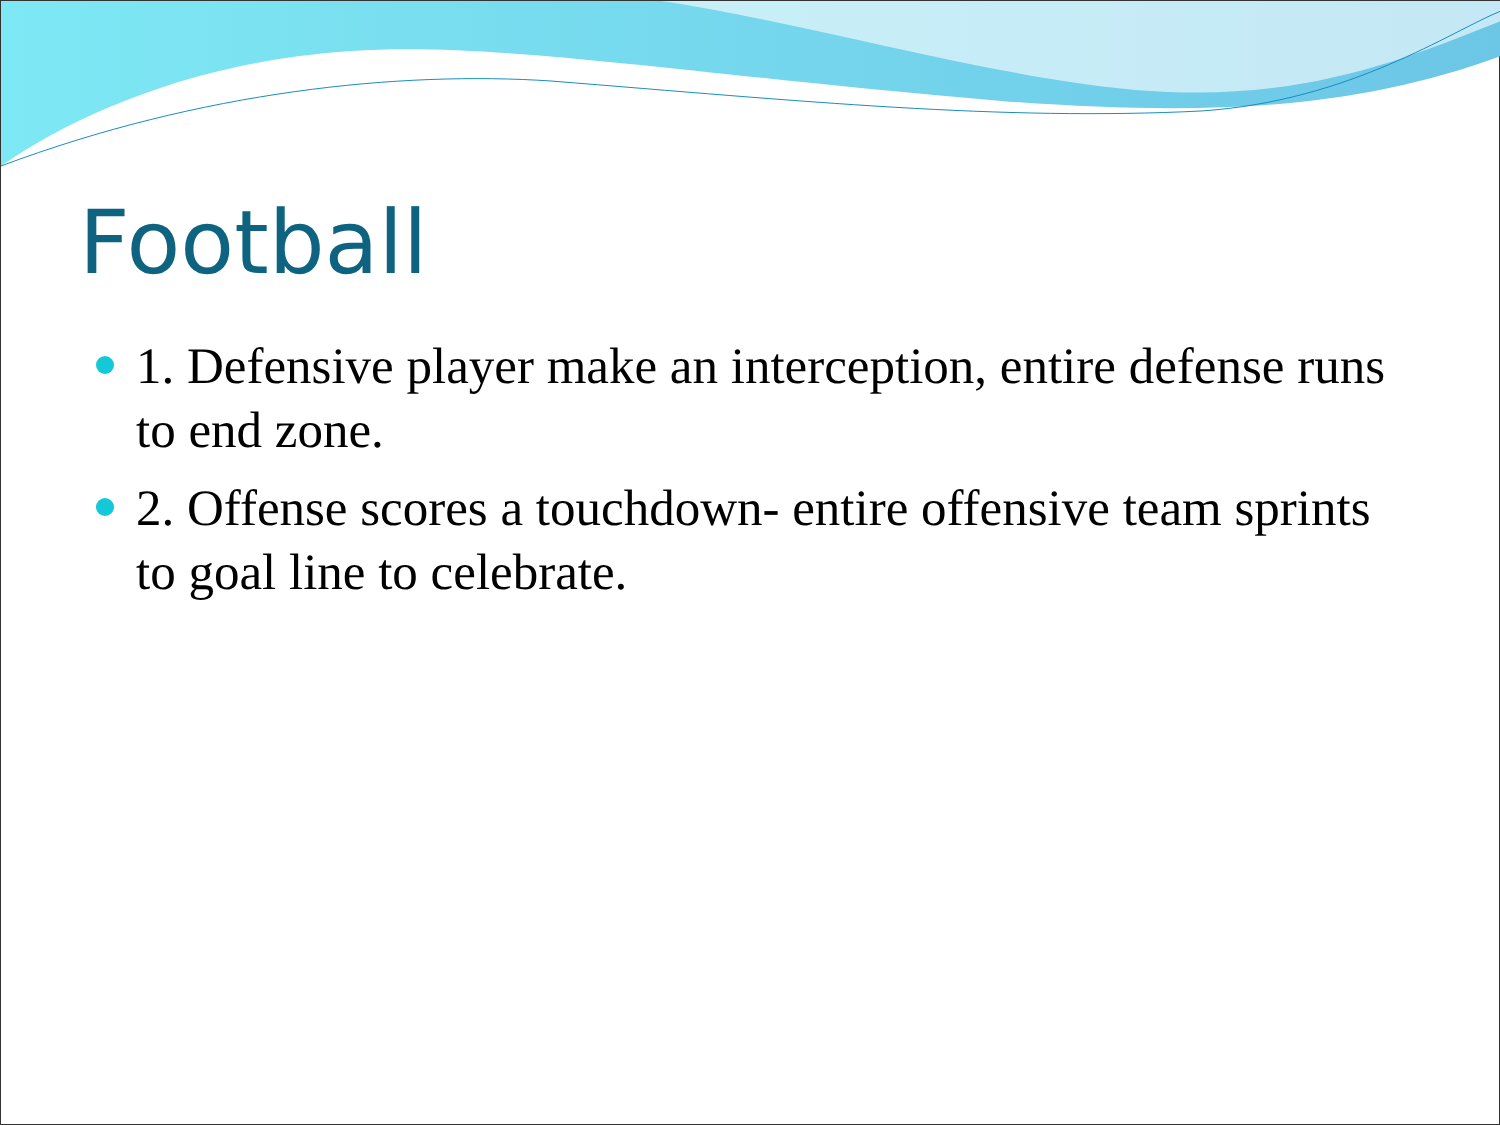Football
1. Defensive player make an interception, entire defense runs to end zone.
2. Offense scores a touchdown- entire offensive team sprints to goal line to celebrate.